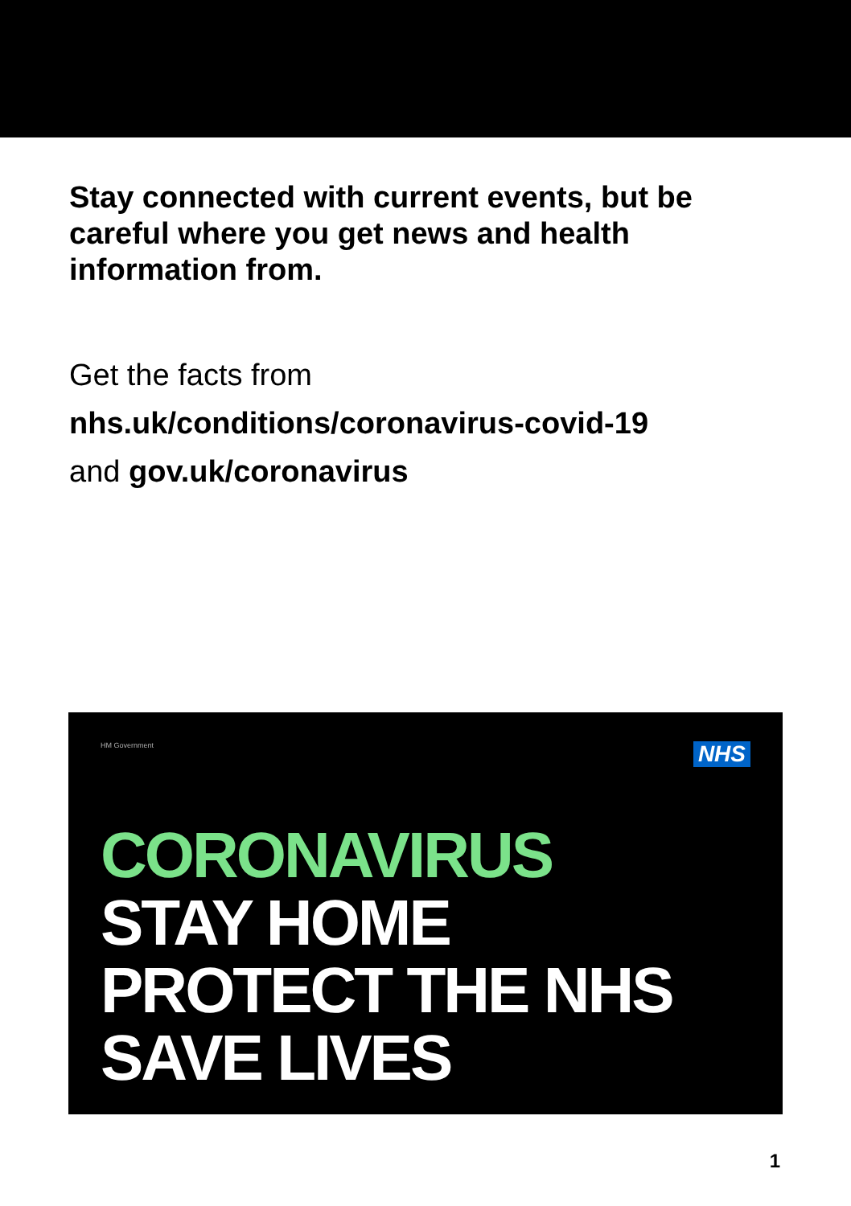Stay connected with current events, but be careful where you get news and health information from.
Get the facts from
nhs.uk/conditions/coronavirus-covid-19
and gov.uk/coronavirus
HM Government
NHS
CORONAVIRUS
STAY HOME
PROTECT THE NHS
SAVE LIVES
1